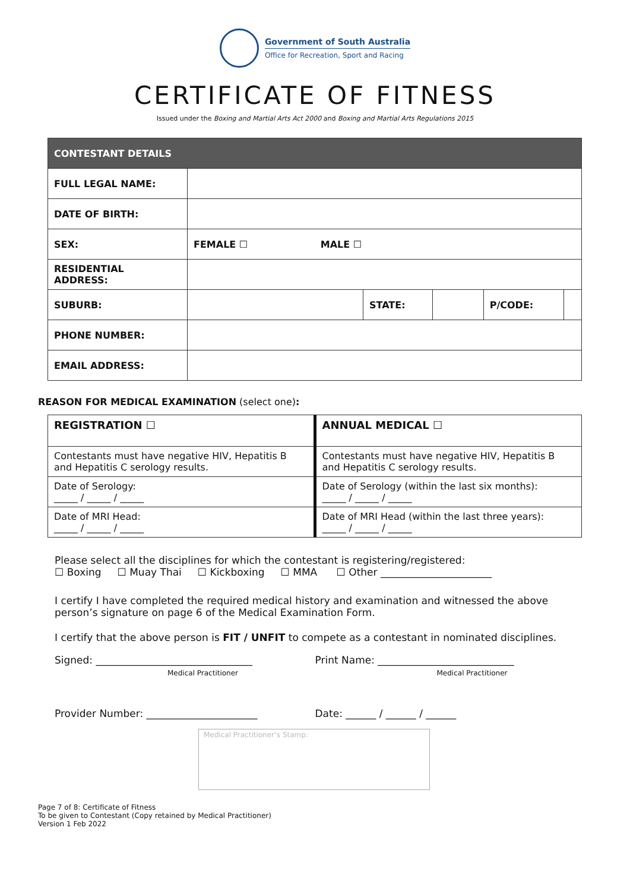Government of South Australia
Office for Recreation, Sport and Racing
CERTIFICATE OF FITNESS
Issued under the Boxing and Martial Arts Act 2000 and Boxing and Martial Arts Regulations 2015
| CONTESTANT DETAILS | | | | | |
| --- | --- | --- | --- | --- | --- |
| FULL LEGAL NAME: | | | | | |
| DATE OF BIRTH: | | | | | |
| SEX: | FEMALE ☐ MALE ☐ | | | | |
| RESIDENTIAL ADDRESS: | | | | | |
| SUBURB: | | STATE: | | P/CODE: | |
| PHONE NUMBER: | | | | | |
| EMAIL ADDRESS: | | | | | |
REASON FOR MEDICAL EXAMINATION (select one):
| REGISTRATION ☐ | ANNUAL MEDICAL ☐ |
| Contestants must have negative HIV, Hepatitis B and Hepatitis C serology results. | Contestants must have negative HIV, Hepatitis B and Hepatitis C serology results. |
| Date of Serology: _____ / _____ / _____ | Date of Serology (within the last six months): _____ / _____ / _____ |
| Date of MRI Head: _____ / _____ / _____ | Date of MRI Head (within the last three years): _____ / _____ / _____ |
Please select all the disciplines for which the contestant is registering/registered:
☐ Boxing ☐ Muay Thai ☐ Kickboxing ☐ MMA ☐ Other ______________________
I certify I have completed the required medical history and examination and witnessed the above person’s signature on page 6 of the Medical Examination Form.
I certify that the above person is FIT / UNFIT to compete as a contestant in nominated disciplines.
Signed: _______________________________
Medical Practitioner
Print Name: ___________________________
Medical Practitioner
Provider Number: ______________________
Date: ______ / ______ / ______
Medical Practitioner’s Stamp:
Page 7 of 8: Certificate of Fitness
To be given to Contestant (Copy retained by Medical Practitioner)
Version 1 Feb 2022